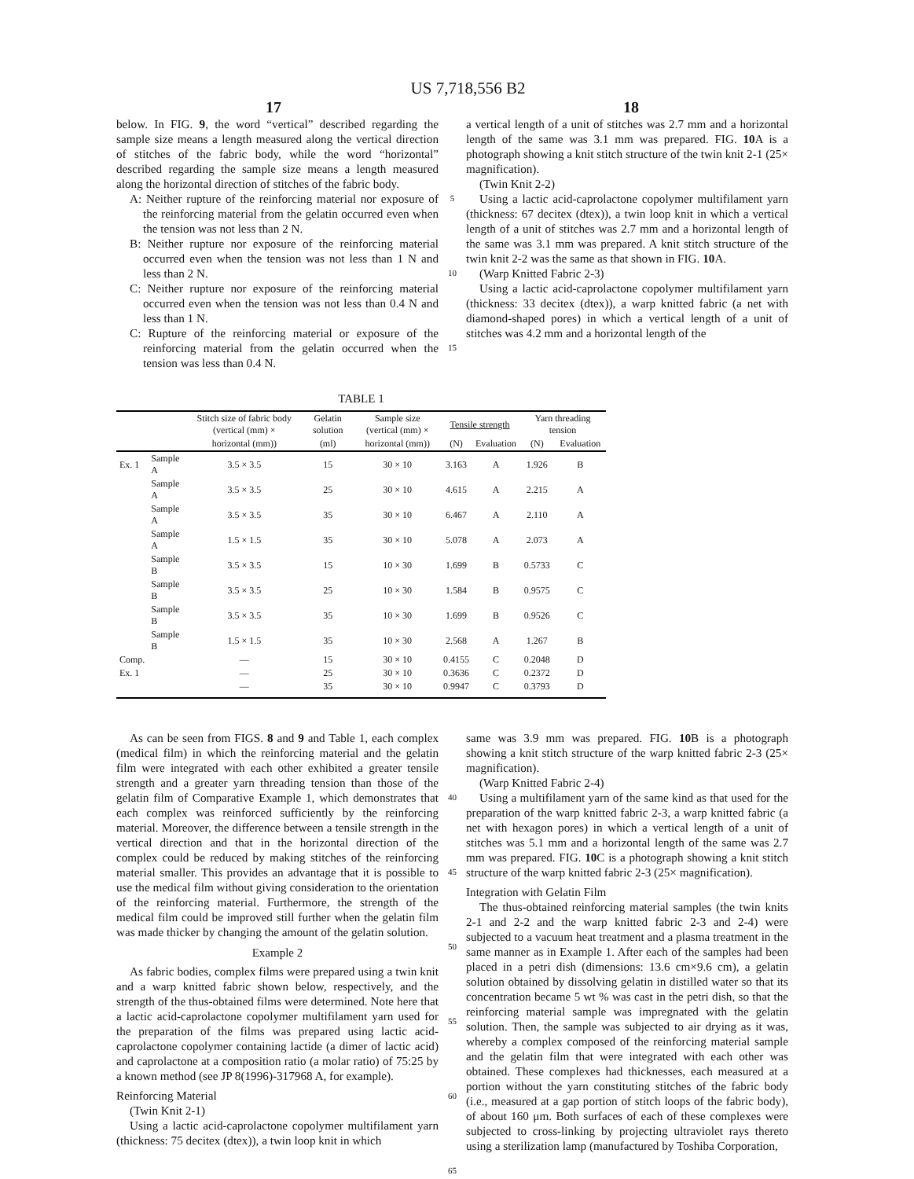US 7,718,556 B2
17 18
below. In FIG. 9, the word “vertical” described regarding the sample size means a length measured along the vertical direction of stitches of the fabric body, while the word “horizontal” described regarding the sample size means a length measured along the horizontal direction of stitches of the fabric body.
A: Neither rupture of the reinforcing material nor exposure of the reinforcing material from the gelatin occurred even when the tension was not less than 2 N.
B: Neither rupture nor exposure of the reinforcing material occurred even when the tension was not less than 1 N and less than 2 N.
C: Neither rupture nor exposure of the reinforcing material occurred even when the tension was not less than 0.4 N and less than 1 N.
C: Rupture of the reinforcing material or exposure of the reinforcing material from the gelatin occurred when the tension was less than 0.4 N.
5
10
15
a vertical length of a unit of stitches was 2.7 mm and a horizontal length of the same was 3.1 mm was prepared. FIG. 10 A is a photograph showing a knit stitch structure of the twin knit 2-1 (25× magnification).
(Twin Knit 2-2)
Using a lactic acid-caprolactone copolymer multifilament yarn (thickness: 67 decitex (dtex)), a twin loop knit in which a vertical length of a unit of stitches was 2.7 mm and a horizontal length of the same was 3.1 mm was prepared. A knit stitch structure of the twin knit 2-2 was the same as that shown in FIG. 10 A.
(Warp Knitted Fabric 2-3)
Using a lactic acid-caprolactone copolymer multifilament yarn (thickness: 33 decitex (dtex)), a warp knitted fabric (a net with diamond-shaped pores) in which a vertical length of a unit of stitches was 4.2 mm and a horizontal length of the
TABLE 1
| | | Stitch size of fabric body (vertical (mm) × | Gelatin solution | Sample size (vertical (mm) × | Tensile strength | | Yarn threading tension | |
| --- | --- | --- | --- | --- | --- | --- | --- | --- |
| | | horizontal (mm)) | (ml) | horizontal (mm)) | (N) | Evaluation | (N) | Evaluation |
| Ex. 1 | Sample A | 3.5 × 3.5 | 15 | 30 × 10 | 3.163 | A | 1.926 | B |
| | Sample A | 3.5 × 3.5 | 25 | 30 × 10 | 4.615 | A | 2.215 | A |
| | Sample A | 3.5 × 3.5 | 35 | 30 × 10 | 6.467 | A | 2.110 | A |
| | Sample A | 1.5 × 1.5 | 35 | 30 × 10 | 5.078 | A | 2.073 | A |
| | Sample B | 3.5 × 3.5 | 15 | 10 × 30 | 1.699 | B | 0.5733 | C |
| | Sample B | 3.5 × 3.5 | 25 | 10 × 30 | 1.584 | B | 0.9575 | C |
| | Sample B | 3.5 × 3.5 | 35 | 10 × 30 | 1.699 | B | 0.9526 | C |
| | Sample B | 1.5 × 1.5 | 35 | 10 × 30 | 2.568 | A | 1.267 | B |
| Comp. | | — | 15 | 30 × 10 | 0.4155 | C | 0.2048 | D |
| Ex. 1 | | — | 25 | 30 × 10 | 0.3636 | C | 0.2372 | D |
| | | — | 35 | 30 × 10 | 0.9947 | C | 0.3793 | D |
As can be seen from FIGS. 8 and 9 and Table 1, each complex (medical film) in which the reinforcing material and the gelatin film were integrated with each other exhibited a greater tensile strength and a greater yarn threading tension than those of the gelatin film of Comparative Example 1, which demonstrates that each complex was reinforced sufficiently by the reinforcing material. Moreover, the difference between a tensile strength in the vertical direction and that in the horizontal direction of the complex could be reduced by making stitches of the reinforcing material smaller. This provides an advantage that it is possible to use the medical film without giving consideration to the orientation of the reinforcing material. Furthermore, the strength of the medical film could be improved still further when the gelatin film was made thicker by changing the amount of the gelatin solution.
Example 2
As fabric bodies, complex films were prepared using a twin knit and a warp knitted fabric shown below, respectively, and the strength of the thus-obtained films were determined. Note here that a lactic acid-caprolactone copolymer multifilament yarn used for the preparation of the films was prepared using lactic acid-caprolactone copolymer containing lactide (a dimer of lactic acid) and caprolactone at a composition ratio (a molar ratio) of 75:25 by a known method (see JP 8(1996)-317968 A, for example).
Reinforcing Material
(Twin Knit 2-1)
Using a lactic acid-caprolactone copolymer multifilament yarn (thickness: 75 decitex (dtex)), a twin loop knit in which
40
45
50
55
60
65
same was 3.9 mm was prepared. FIG. 10 B is a photograph showing a knit stitch structure of the warp knitted fabric 2-3 (25× magnification).
(Warp Knitted Fabric 2-4)
Using a multifilament yarn of the same kind as that used for the preparation of the warp knitted fabric 2-3, a warp knitted fabric (a net with hexagon pores) in which a vertical length of a unit of stitches was 5.1 mm and a horizontal length of the same was 2.7 mm was prepared. FIG. 10 C is a photograph showing a knit stitch structure of the warp knitted fabric 2-3 (25× magnification).
Integration with Gelatin Film
The thus-obtained reinforcing material samples (the twin knits 2-1 and 2-2 and the warp knitted fabric 2-3 and 2-4) were subjected to a vacuum heat treatment and a plasma treatment in the same manner as in Example 1. After each of the samples had been placed in a petri dish (dimensions: 13.6 cm×9.6 cm), a gelatin solution obtained by dissolving gelatin in distilled water so that its concentration became 5 wt % was cast in the petri dish, so that the reinforcing material sample was impregnated with the gelatin solution. Then, the sample was subjected to air drying as it was, whereby a complex composed of the reinforcing material sample and the gelatin film that were integrated with each other was obtained. These complexes had thicknesses, each measured at a portion without the yarn constituting stitches of the fabric body (i.e., measured at a gap portion of stitch loops of the fabric body), of about 160 μm. Both surfaces of each of these complexes were subjected to cross-linking by projecting ultraviolet rays thereto using a sterilization lamp (manufactured by Toshiba Corporation,